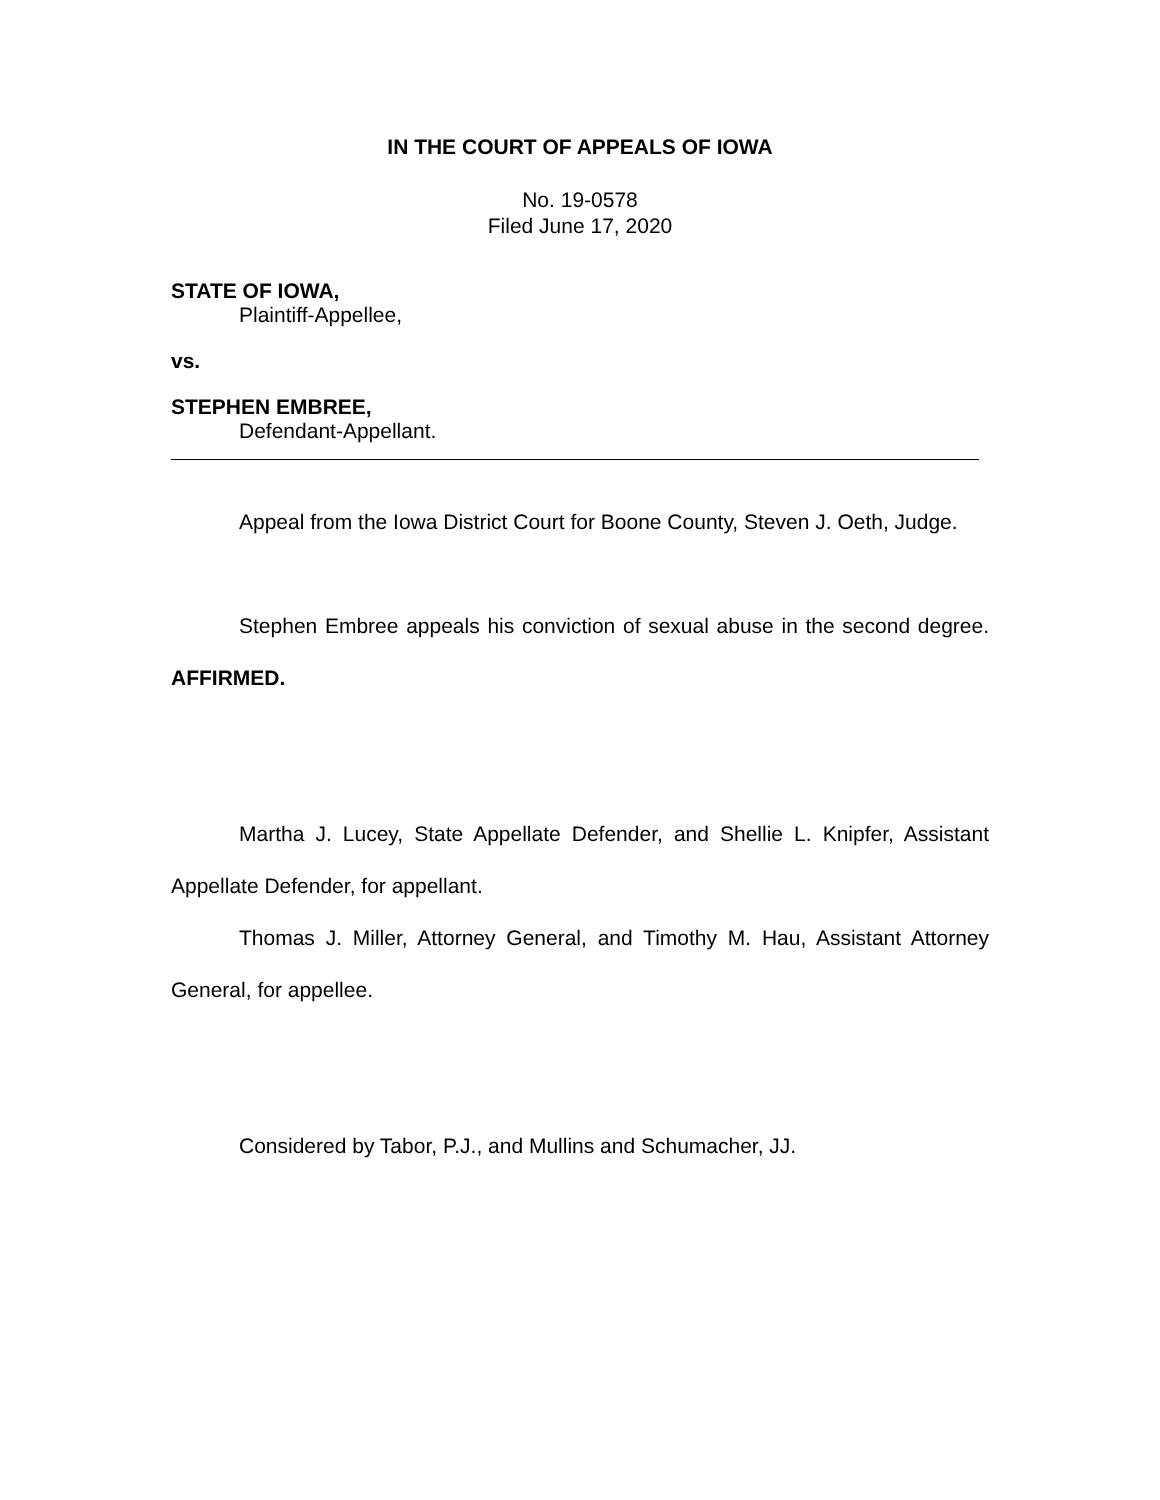IN THE COURT OF APPEALS OF IOWA
No. 19-0578
Filed June 17, 2020
STATE OF IOWA,
Plaintiff-Appellee,
vs.
STEPHEN EMBREE,
Defendant-Appellant.
Appeal from the Iowa District Court for Boone County, Steven J. Oeth, Judge.
Stephen Embree appeals his conviction of sexual abuse in the second degree. AFFIRMED.
Martha J. Lucey, State Appellate Defender, and Shellie L. Knipfer, Assistant Appellate Defender, for appellant.
Thomas J. Miller, Attorney General, and Timothy M. Hau, Assistant Attorney General, for appellee.
Considered by Tabor, P.J., and Mullins and Schumacher, JJ.